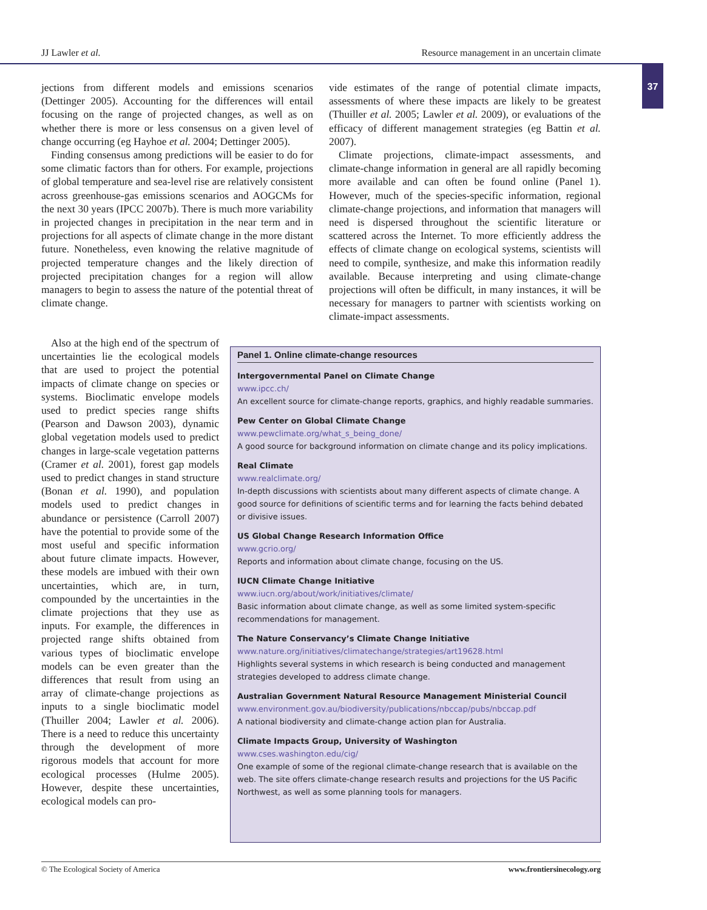JJ Lawler et al. Resource management in an uncertain climate
37
jections from different models and emissions scenarios (Dettinger 2005). Accounting for the differences will entail focusing on the range of projected changes, as well as on whether there is more or less consensus on a given level of change occurring (eg Hayhoe et al. 2004; Dettinger 2005).
Finding consensus among predictions will be easier to do for some climatic factors than for others. For example, projections of global temperature and sea-level rise are relatively consistent across greenhouse-gas emissions scenarios and AOGCMs for the next 30 years (IPCC 2007b). There is much more variability in projected changes in precipitation in the near term and in projections for all aspects of climate change in the more distant future. Nonetheless, even knowing the relative magnitude of projected temperature changes and the likely direction of projected precipitation changes for a region will allow managers to begin to assess the nature of the potential threat of climate change.
vide estimates of the range of potential climate impacts, assessments of where these impacts are likely to be greatest (Thuiller et al. 2005; Lawler et al. 2009), or evaluations of the efficacy of different management strategies (eg Battin et al. 2007).
Climate projections, climate-impact assessments, and climate-change information in general are all rapidly becoming more available and can often be found online (Panel 1). However, much of the species-specific information, regional climate-change projections, and information that managers will need is dispersed throughout the scientific literature or scattered across the Internet. To more efficiently address the effects of climate change on ecological systems, scientists will need to compile, synthesize, and make this information readily available. Because interpreting and using climate-change projections will often be difficult, in many instances, it will be necessary for managers to partner with scientists working on climate-impact assessments.
Also at the high end of the spectrum of uncertainties lie the ecological models that are used to project the potential impacts of climate change on species or systems. Bioclimatic envelope models used to predict species range shifts (Pearson and Dawson 2003), dynamic global vegetation models used to predict changes in large-scale vegetation patterns (Cramer et al. 2001), forest gap models used to predict changes in stand structure (Bonan et al. 1990), and population models used to predict changes in abundance or persistence (Carroll 2007) have the potential to provide some of the most useful and specific information about future climate impacts. However, these models are imbued with their own uncertainties, which are, in turn, compounded by the uncertainties in the climate projections that they use as inputs. For example, the differences in projected range shifts obtained from various types of bioclimatic envelope models can be even greater than the differences that result from using an array of climate-change projections as inputs to a single bioclimatic model (Thuiller 2004; Lawler et al. 2006). There is a need to reduce this uncertainty through the development of more rigorous models that account for more ecological processes (Hulme 2005). However, despite these uncertainties, ecological models can pro-
Panel 1. Online climate-change resources
Intergovernmental Panel on Climate Change
www.ipcc.ch/
An excellent source for climate-change reports, graphics, and highly readable summaries.
Pew Center on Global Climate Change
www.pewclimate.org/what_s_being_done/
A good source for background information on climate change and its policy implications.
Real Climate
www.realclimate.org/
In-depth discussions with scientists about many different aspects of climate change. A good source for definitions of scientific terms and for learning the facts behind debated or divisive issues.
US Global Change Research Information Office
www.gcrio.org/
Reports and information about climate change, focusing on the US.
IUCN Climate Change Initiative
www.iucn.org/about/work/initiatives/climate/
Basic information about climate change, as well as some limited system-specific recommendations for management.
The Nature Conservancy’s Climate Change Initiative
www.nature.org/initiatives/climatechange/strategies/art19628.html
Highlights several systems in which research is being conducted and management strategies developed to address climate change.
Australian Government Natural Resource Management Ministerial Council
www.environment.gov.au/biodiversity/publications/nbccap/pubs/nbccap.pdf
A national biodiversity and climate-change action plan for Australia.
Climate Impacts Group, University of Washington
www.cses.washington.edu/cig/
One example of some of the regional climate-change research that is available on the web. The site offers climate-change research results and projections for the US Pacific Northwest, as well as some planning tools for managers.
© The Ecological Society of America www.frontiersinecology.org